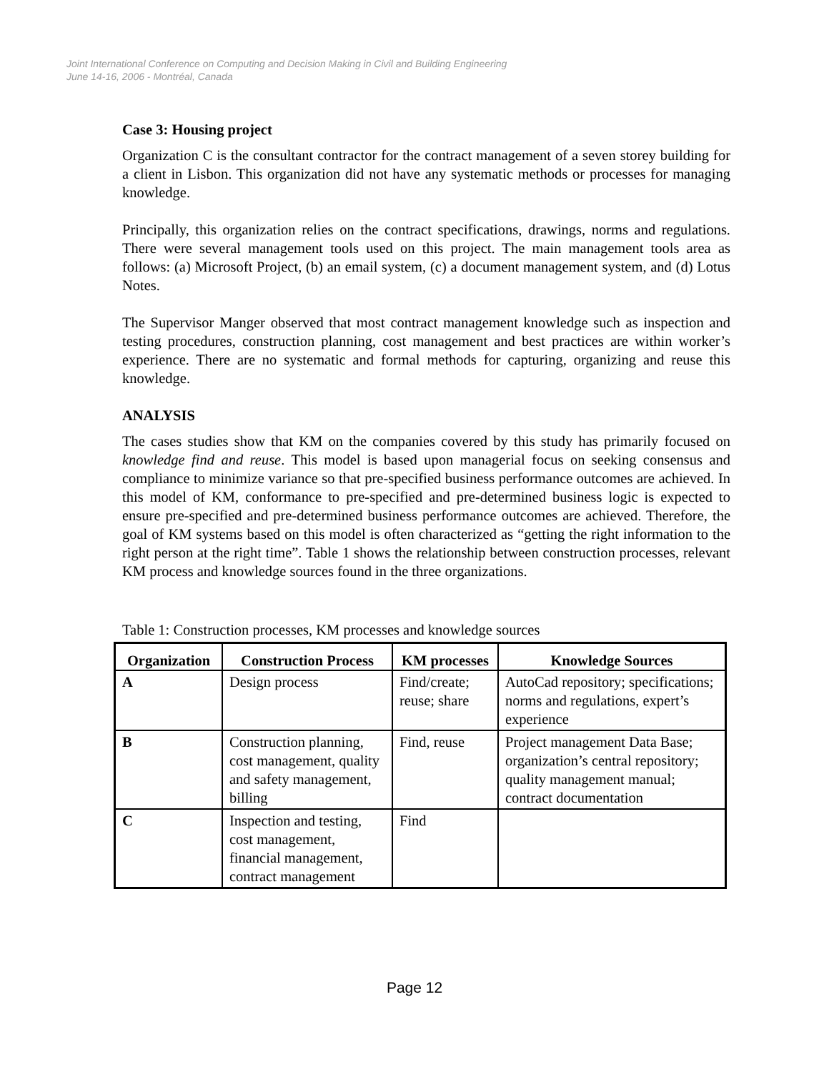Joint International Conference on Computing and Decision Making in Civil and Building Engineering
June 14-16, 2006 - Montréal, Canada
Case 3: Housing project
Organization C is the consultant contractor for the contract management of a seven storey building for a client in Lisbon. This organization did not have any systematic methods or processes for managing knowledge.
Principally, this organization relies on the contract specifications, drawings, norms and regulations. There were several management tools used on this project. The main management tools area as follows: (a) Microsoft Project, (b) an email system, (c) a document management system, and (d) Lotus Notes.
The Supervisor Manger observed that most contract management knowledge such as inspection and testing procedures, construction planning, cost management and best practices are within worker’s experience. There are no systematic and formal methods for capturing, organizing and reuse this knowledge.
ANALYSIS
The cases studies show that KM on the companies covered by this study has primarily focused on knowledge find and reuse. This model is based upon managerial focus on seeking consensus and compliance to minimize variance so that pre-specified business performance outcomes are achieved. In this model of KM, conformance to pre-specified and pre-determined business logic is expected to ensure pre-specified and pre-determined business performance outcomes are achieved. Therefore, the goal of KM systems based on this model is often characterized as “getting the right information to the right person at the right time”. Table 1 shows the relationship between construction processes, relevant KM process and knowledge sources found in the three organizations.
Table 1: Construction processes, KM processes and knowledge sources
| Organization | Construction Process | KM processes | Knowledge Sources |
| --- | --- | --- | --- |
| A | Design process | Find/create; reuse; share | AutoCad repository; specifications; norms and regulations, expert’s experience |
| B | Construction planning, cost management, quality and safety management, billing | Find, reuse | Project management Data Base; organization’s central repository; quality management manual; contract documentation |
| C | Inspection and testing, cost management, financial management, contract management | Find | |
Page 12